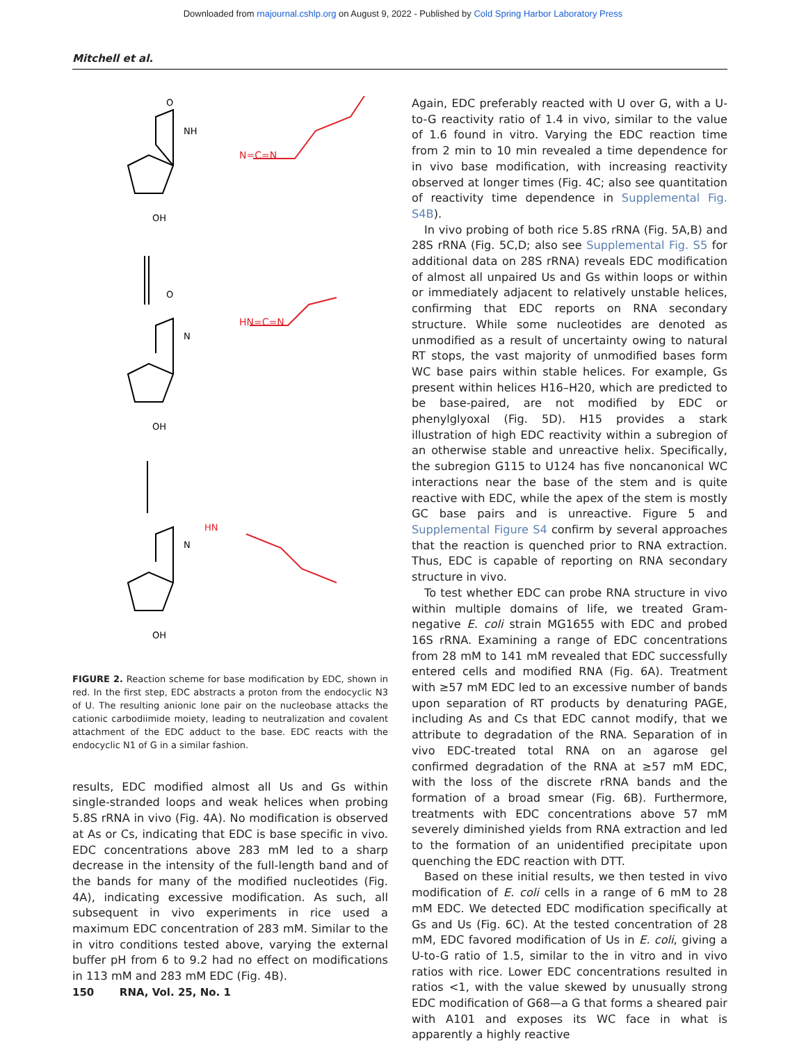Downloaded from rnajournal.cshlp.org on August 9, 2022 - Published by Cold Spring Harbor Laboratory Press
Mitchell et al.
O
NH
O
N=C=N
HN=C=N
N
OH
OH
OH
N
HN
FIGURE 2. Reaction scheme for base modification by EDC, shown in red. In the first step, EDC abstracts a proton from the endocyclic N3 of U. The resulting anionic lone pair on the nucleobase attacks the cationic carbodiimide moiety, leading to neutralization and covalent attachment of the EDC adduct to the base. EDC reacts with the endocyclic N1 of G in a similar fashion.
results, EDC modified almost all Us and Gs within single-stranded loops and weak helices when probing 5.8S rRNA in vivo (Fig. 4A). No modification is observed at As or Cs, indicating that EDC is base specific in vivo. EDC concentrations above 283 mM led to a sharp decrease in the intensity of the full-length band and of the bands for many of the modified nucleotides (Fig. 4A), indicating excessive modification. As such, all subsequent in vivo experiments in rice used a maximum EDC concentration of 283 mM. Similar to the in vitro conditions tested above, varying the external buffer pH from 6 to 9.2 had no effect on modifications in 113 mM and 283 mM EDC (Fig. 4B).
Again, EDC preferably reacted with U over G, with a U-to-G reactivity ratio of 1.4 in vivo, similar to the value of 1.6 found in vitro. Varying the EDC reaction time from 2 min to 10 min revealed a time dependence for in vivo base modification, with increasing reactivity observed at longer times (Fig. 4C; also see quantitation of reactivity time dependence in Supplemental Fig. S4B).
In vivo probing of both rice 5.8S rRNA (Fig. 5A,B) and 28S rRNA (Fig. 5C,D; also see Supplemental Fig. S5 for additional data on 28S rRNA) reveals EDC modification of almost all unpaired Us and Gs within loops or within or immediately adjacent to relatively unstable helices, confirming that EDC reports on RNA secondary structure. While some nucleotides are denoted as unmodified as a result of uncertainty owing to natural RT stops, the vast majority of unmodified bases form WC base pairs within stable helices. For example, Gs present within helices H16–H20, which are predicted to be base-paired, are not modified by EDC or phenylglyoxal (Fig. 5D). H15 provides a stark illustration of high EDC reactivity within a subregion of an otherwise stable and unreactive helix. Specifically, the subregion G115 to U124 has five noncanonical WC interactions near the base of the stem and is quite reactive with EDC, while the apex of the stem is mostly GC base pairs and is unreactive. Figure 5 and Supplemental Figure S4 confirm by several approaches that the reaction is quenched prior to RNA extraction. Thus, EDC is capable of reporting on RNA secondary structure in vivo.
To test whether EDC can probe RNA structure in vivo within multiple domains of life, we treated Gram-negative E. coli strain MG1655 with EDC and probed 16S rRNA. Examining a range of EDC concentrations from 28 mM to 141 mM revealed that EDC successfully entered cells and modified RNA (Fig. 6A). Treatment with ≥57 mM EDC led to an excessive number of bands upon separation of RT products by denaturing PAGE, including As and Cs that EDC cannot modify, that we attribute to degradation of the RNA. Separation of in vivo EDC-treated total RNA on an agarose gel confirmed degradation of the RNA at ≥57 mM EDC, with the loss of the discrete rRNA bands and the formation of a broad smear (Fig. 6B). Furthermore, treatments with EDC concentrations above 57 mM severely diminished yields from RNA extraction and led to the formation of an unidentified precipitate upon quenching the EDC reaction with DTT.
Based on these initial results, we then tested in vivo modification of E. coli cells in a range of 6 mM to 28 mM EDC. We detected EDC modification specifically at Gs and Us (Fig. 6C). At the tested concentration of 28 mM, EDC favored modification of Us in E. coli, giving a U-to-G ratio of 1.5, similar to the in vitro and in vivo ratios with rice. Lower EDC concentrations resulted in ratios <1, with the value skewed by unusually strong EDC modification of G68—a G that forms a sheared pair with A101 and exposes its WC face in what is apparently a highly reactive
150 RNA, Vol. 25, No. 1